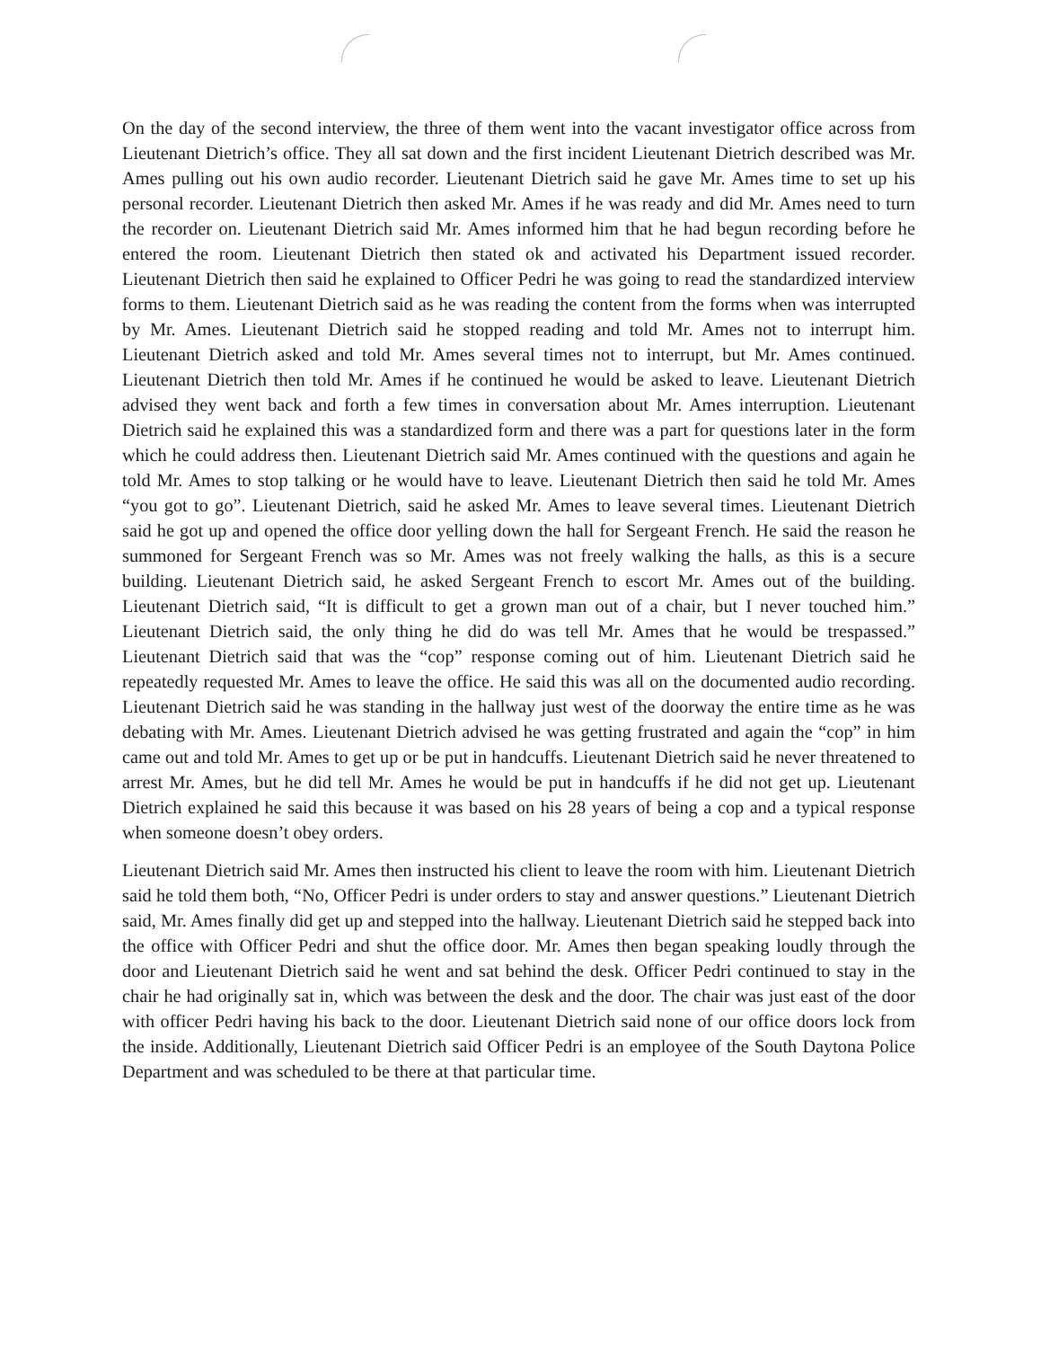On the day of the second interview, the three of them went into the vacant investigator office across from Lieutenant Dietrich’s office. They all sat down and the first incident Lieutenant Dietrich described was Mr. Ames pulling out his own audio recorder. Lieutenant Dietrich said he gave Mr. Ames time to set up his personal recorder. Lieutenant Dietrich then asked Mr. Ames if he was ready and did Mr. Ames need to turn the recorder on. Lieutenant Dietrich said Mr. Ames informed him that he had begun recording before he entered the room. Lieutenant Dietrich then stated ok and activated his Department issued recorder. Lieutenant Dietrich then said he explained to Officer Pedri he was going to read the standardized interview forms to them. Lieutenant Dietrich said as he was reading the content from the forms when was interrupted by Mr. Ames. Lieutenant Dietrich said he stopped reading and told Mr. Ames not to interrupt him. Lieutenant Dietrich asked and told Mr. Ames several times not to interrupt, but Mr. Ames continued. Lieutenant Dietrich then told Mr. Ames if he continued he would be asked to leave. Lieutenant Dietrich advised they went back and forth a few times in conversation about Mr. Ames interruption. Lieutenant Dietrich said he explained this was a standardized form and there was a part for questions later in the form which he could address then. Lieutenant Dietrich said Mr. Ames continued with the questions and again he told Mr. Ames to stop talking or he would have to leave. Lieutenant Dietrich then said he told Mr. Ames “you got to go”. Lieutenant Dietrich, said he asked Mr. Ames to leave several times. Lieutenant Dietrich said he got up and opened the office door yelling down the hall for Sergeant French. He said the reason he summoned for Sergeant French was so Mr. Ames was not freely walking the halls, as this is a secure building. Lieutenant Dietrich said, he asked Sergeant French to escort Mr. Ames out of the building. Lieutenant Dietrich said, “It is difficult to get a grown man out of a chair, but I never touched him.” Lieutenant Dietrich said, the only thing he did do was tell Mr. Ames that he would be trespassed.” Lieutenant Dietrich said that was the “cop” response coming out of him. Lieutenant Dietrich said he repeatedly requested Mr. Ames to leave the office. He said this was all on the documented audio recording. Lieutenant Dietrich said he was standing in the hallway just west of the doorway the entire time as he was debating with Mr. Ames. Lieutenant Dietrich advised he was getting frustrated and again the “cop” in him came out and told Mr. Ames to get up or be put in handcuffs. Lieutenant Dietrich said he never threatened to arrest Mr. Ames, but he did tell Mr. Ames he would be put in handcuffs if he did not get up. Lieutenant Dietrich explained he said this because it was based on his 28 years of being a cop and a typical response when someone doesn’t obey orders.
Lieutenant Dietrich said Mr. Ames then instructed his client to leave the room with him. Lieutenant Dietrich said he told them both, “No, Officer Pedri is under orders to stay and answer questions.” Lieutenant Dietrich said, Mr. Ames finally did get up and stepped into the hallway. Lieutenant Dietrich said he stepped back into the office with Officer Pedri and shut the office door. Mr. Ames then began speaking loudly through the door and Lieutenant Dietrich said he went and sat behind the desk. Officer Pedri continued to stay in the chair he had originally sat in, which was between the desk and the door. The chair was just east of the door with officer Pedri having his back to the door. Lieutenant Dietrich said none of our office doors lock from the inside. Additionally, Lieutenant Dietrich said Officer Pedri is an employee of the South Daytona Police Department and was scheduled to be there at that particular time.